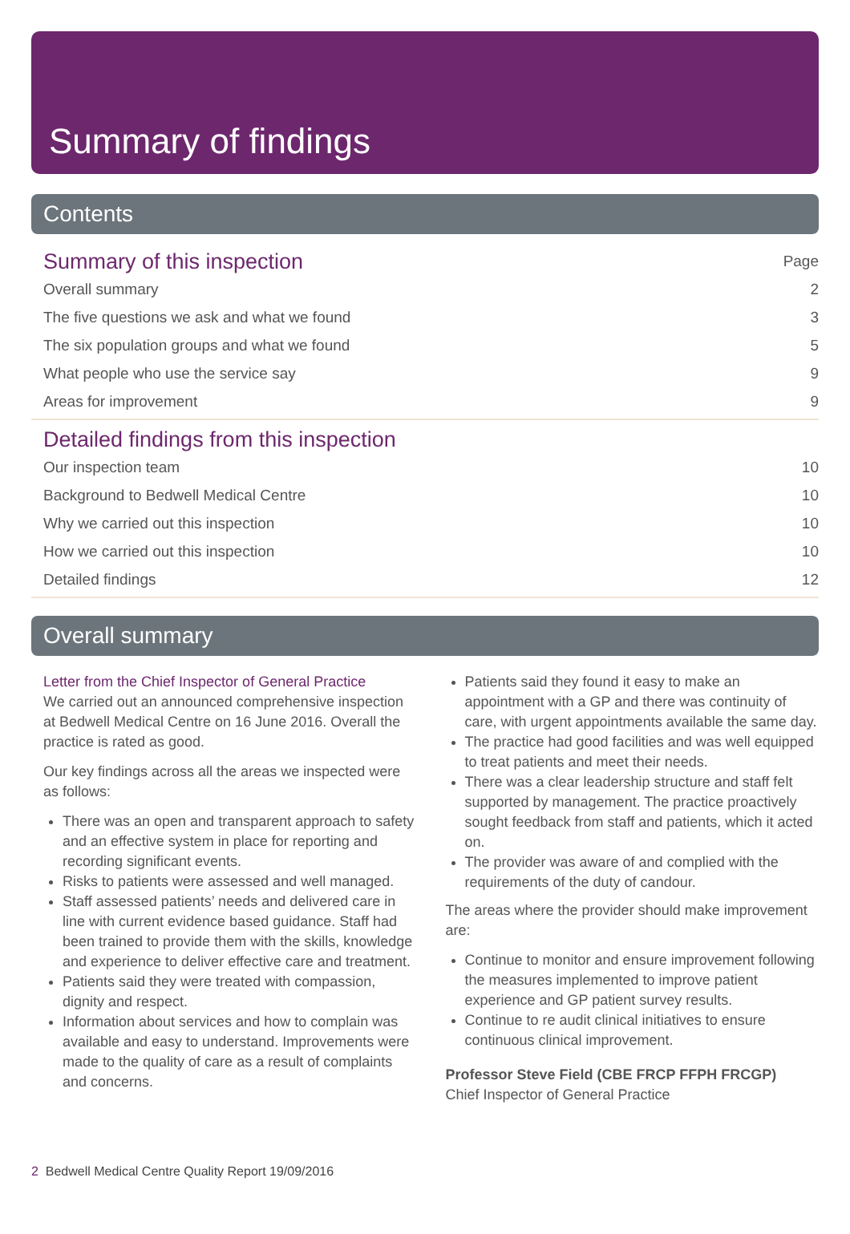Summary of findings
Contents
Summary of this inspection Page
Overall summary 2
The five questions we ask and what we found 3
The six population groups and what we found 5
What people who use the service say 9
Areas for improvement 9
Detailed findings from this inspection
Our inspection team 10
Background to Bedwell Medical Centre 10
Why we carried out this inspection 10
How we carried out this inspection 10
Detailed findings 12
Overall summary
Letter from the Chief Inspector of General Practice
We carried out an announced comprehensive inspection at Bedwell Medical Centre on 16 June 2016. Overall the practice is rated as good.
Our key findings across all the areas we inspected were as follows:
There was an open and transparent approach to safety and an effective system in place for reporting and recording significant events.
Risks to patients were assessed and well managed.
Staff assessed patients’ needs and delivered care in line with current evidence based guidance. Staff had been trained to provide them with the skills, knowledge and experience to deliver effective care and treatment.
Patients said they were treated with compassion, dignity and respect.
Information about services and how to complain was available and easy to understand. Improvements were made to the quality of care as a result of complaints and concerns.
Patients said they found it easy to make an appointment with a GP and there was continuity of care, with urgent appointments available the same day.
The practice had good facilities and was well equipped to treat patients and meet their needs.
There was a clear leadership structure and staff felt supported by management. The practice proactively sought feedback from staff and patients, which it acted on.
The provider was aware of and complied with the requirements of the duty of candour.
The areas where the provider should make improvement are:
Continue to monitor and ensure improvement following the measures implemented to improve patient experience and GP patient survey results.
Continue to re audit clinical initiatives to ensure continuous clinical improvement.
Professor Steve Field (CBE FRCP FFPH FRCGP)
Chief Inspector of General Practice
2 Bedwell Medical Centre Quality Report 19/09/2016